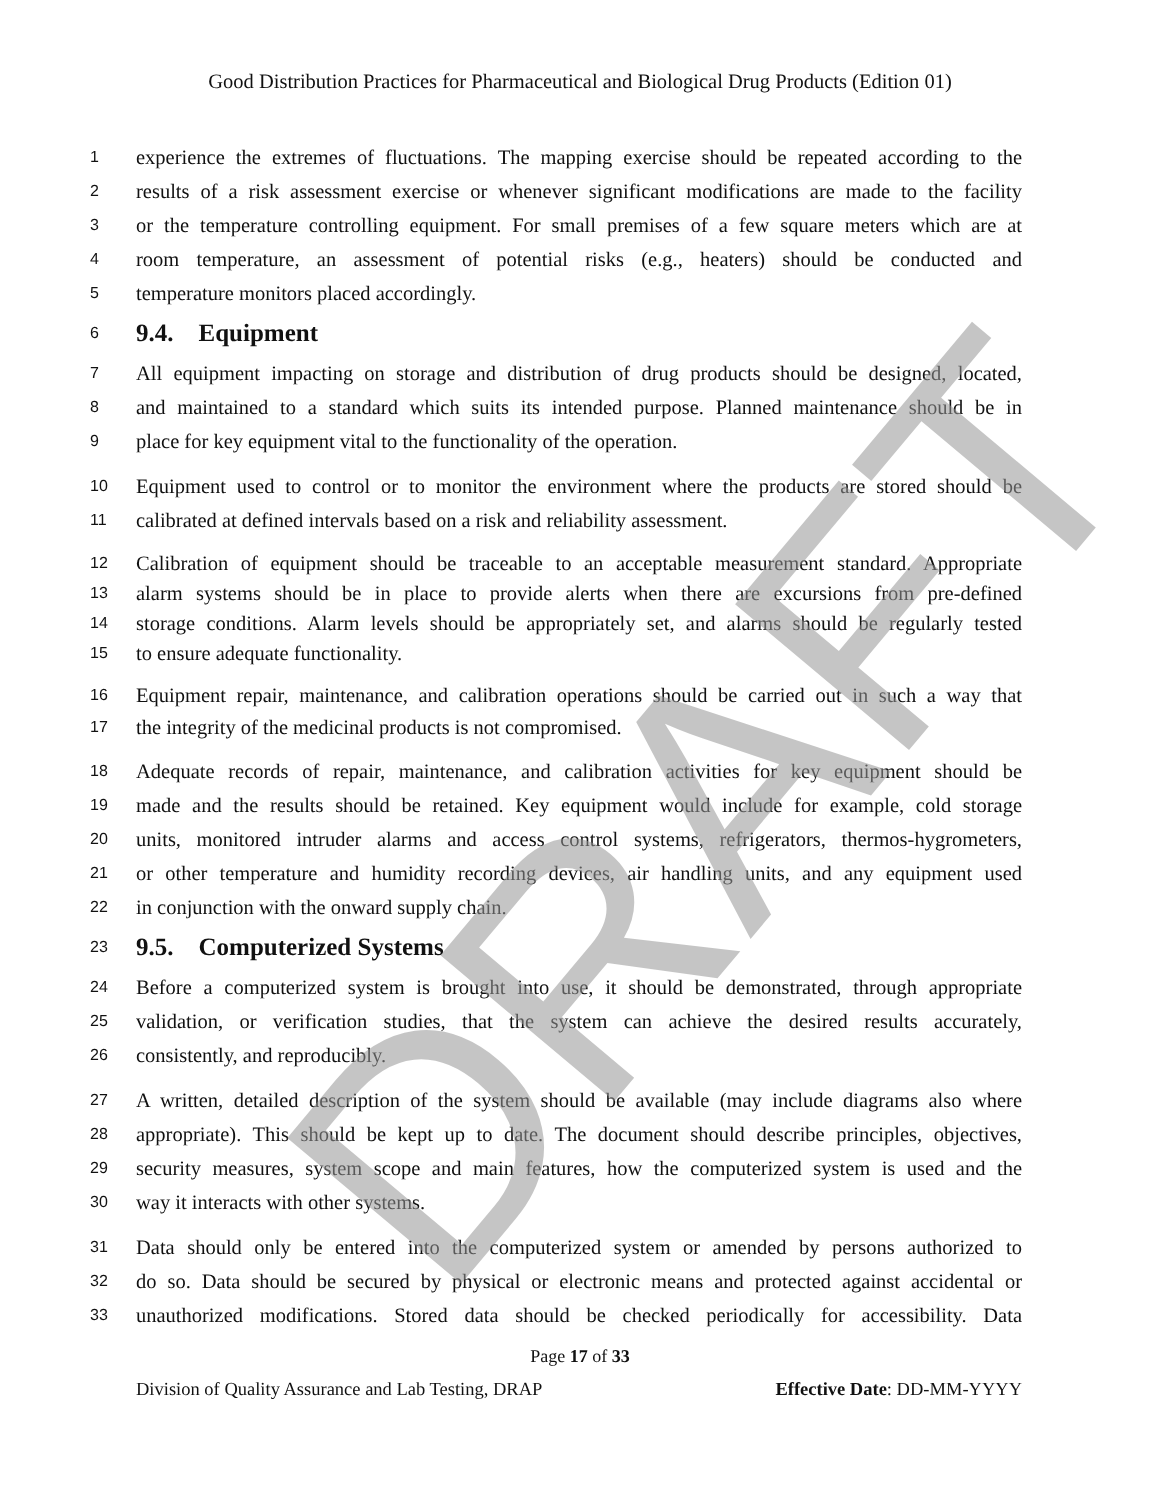DRAFT
Good Distribution Practices for Pharmaceutical and Biological Drug Products (Edition 01)
1 experience the extremes of fluctuations. The mapping exercise should be repeated according to the
2 results of a risk assessment exercise or whenever significant modifications are made to the facility
3 or the temperature controlling equipment. For small premises of a few square meters which are at
4 room temperature, an assessment of potential risks (e.g., heaters) should be conducted and
5 temperature monitors placed accordingly.
6
9.4. Equipment
7 All equipment impacting on storage and distribution of drug products should be designed, located,
8 and maintained to a standard which suits its intended purpose. Planned maintenance should be in
9 place for key equipment vital to the functionality of the operation.
10 Equipment used to control or to monitor the environment where the products are stored should be
11 calibrated at defined intervals based on a risk and reliability assessment.
12 Calibration of equipment should be traceable to an acceptable measurement standard. Appropriate
13 alarm systems should be in place to provide alerts when there are excursions from pre-defined
14 storage conditions. Alarm levels should be appropriately set, and alarms should be regularly tested
15 to ensure adequate functionality.
16 Equipment repair, maintenance, and calibration operations should be carried out in such a way that
17 the integrity of the medicinal products is not compromised.
18 Adequate records of repair, maintenance, and calibration activities for key equipment should be
19 made and the results should be retained. Key equipment would include for example, cold storage
20 units, monitored intruder alarms and access control systems, refrigerators, thermos-hygrometers,
21 or other temperature and humidity recording devices, air handling units, and any equipment used
22 in conjunction with the onward supply chain.
23
9.5. Computerized Systems
24 Before a computerized system is brought into use, it should be demonstrated, through appropriate
25 validation, or verification studies, that the system can achieve the desired results accurately,
26 consistently, and reproducibly.
27 A written, detailed description of the system should be available (may include diagrams also where
28 appropriate). This should be kept up to date. The document should describe principles, objectives,
29 security measures, system scope and main features, how the computerized system is used and the
30 way it interacts with other systems.
31 Data should only be entered into the computerized system or amended by persons authorized to
32 do so. Data should be secured by physical or electronic means and protected against accidental or
33 unauthorized modifications. Stored data should be checked periodically for accessibility. Data
Page 17 of 33
Division of Quality Assurance and Lab Testing, DRAP Effective Date: DD-MM-YYYY